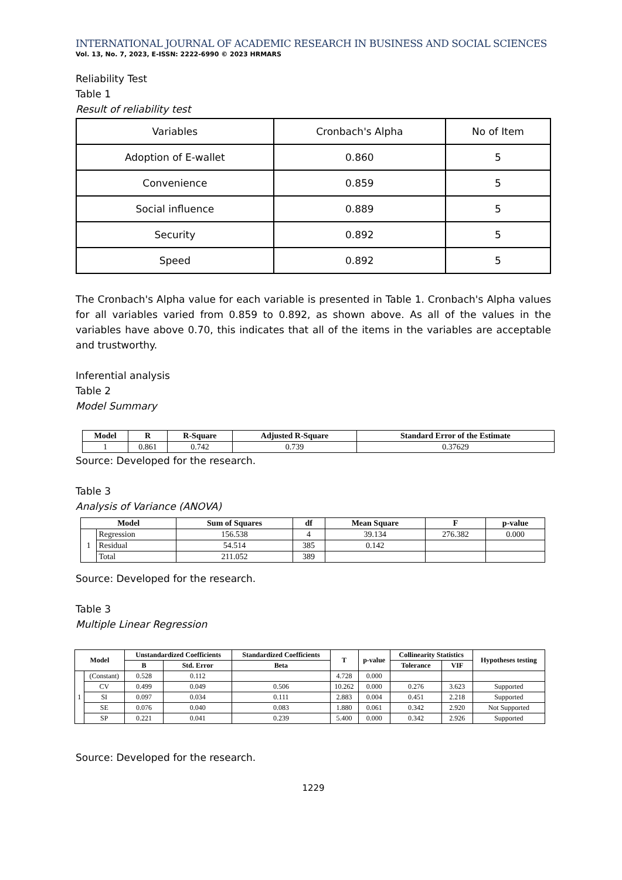INTERNATIONAL JOURNAL OF ACADEMIC RESEARCH IN BUSINESS AND SOCIAL SCIENCES
Vol. 13, No. 7, 2023, E-ISSN: 2222-6990 © 2023 HRMARS
Reliability Test
Table 1
Result of reliability test
| Variables | Cronbach's Alpha | No of Item |
| Adoption of E-wallet | 0.860 | 5 |
| Convenience | 0.859 | 5 |
| Social influence | 0.889 | 5 |
| Security | 0.892 | 5 |
| Speed | 0.892 | 5 |
The Cronbach's Alpha value for each variable is presented in Table 1. Cronbach's Alpha values for all variables varied from 0.859 to 0.892, as shown above. As all of the values in the variables have above 0.70, this indicates that all of the items in the variables are acceptable and trustworthy.
Inferential analysis
Table 2
Model Summary
| Model | R | R-Square | Adjusted R-Square | Standard Error of the Estimate |
| --- | --- | --- | --- | --- |
| 1 | 0.861 | 0.742 | 0.739 | 0.37629 |
Source: Developed for the research.
Table 3
Analysis of Variance (ANOVA)
| Model | | Sum of Squares | df | Mean Square | F | p-value |
| --- | --- | --- | --- | --- | --- | --- |
| 1 | Regression | 156.538 | 4 | 39.134 | 276.382 | 0.000 |
| | Residual | 54.514 | 385 | 0.142 | | |
| | Total | 211.052 | 389 | | | |
Source: Developed for the research.
Table 3
Multiple Linear Regression
| Model | | Unstandardized Coefficients | | Standardized Coefficients | T | p-value | Collinearity Statistics | | Hypotheses testing |
| --- | --- | --- | --- | --- | --- | --- | --- | --- | --- |
| | | B | Std. Error | Beta | | | Tolerance | VIF | |
| 1 | (Constant) | 0.528 | 0.112 | | 4.728 | 0.000 | | | |
| | CV | 0.499 | 0.049 | 0.506 | 10.262 | 0.000 | 0.276 | 3.623 | Supported |
| | SI | 0.097 | 0.034 | 0.111 | 2.883 | 0.004 | 0.451 | 2.218 | Supported |
| | SE | 0.076 | 0.040 | 0.083 | 1.880 | 0.061 | 0.342 | 2.920 | Not Supported |
| | SP | 0.221 | 0.041 | 0.239 | 5.400 | 0.000 | 0.342 | 2.926 | Supported |
Source: Developed for the research.
1229